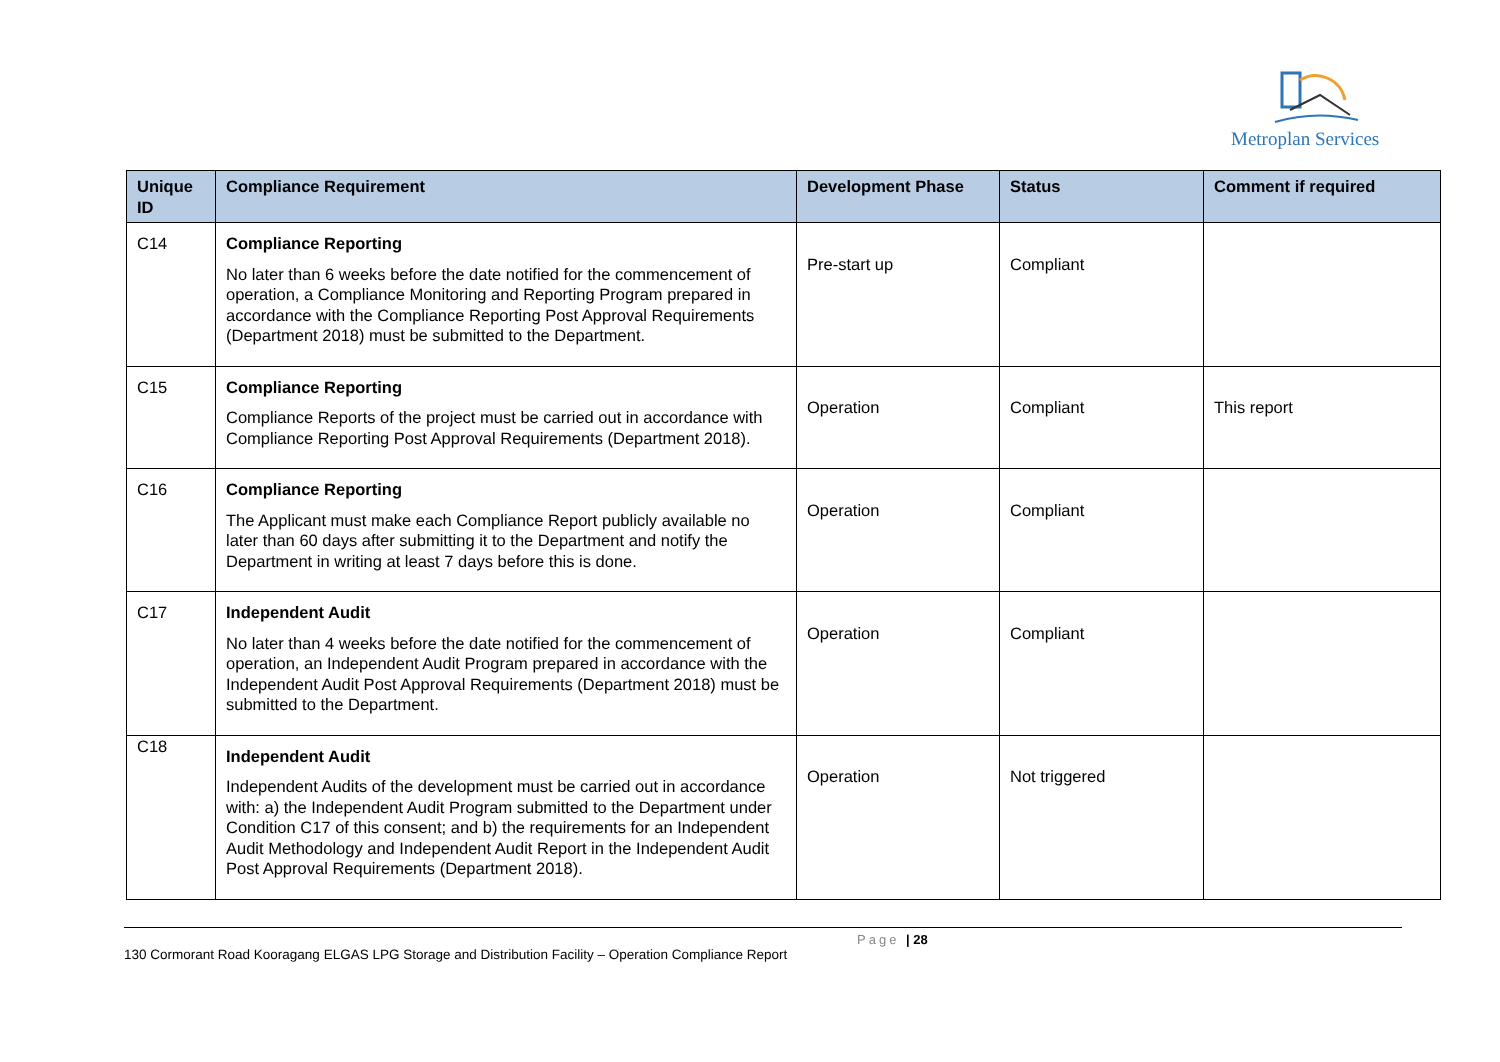Metroplan Services
| Unique ID | Compliance Requirement | Development Phase | Status | Comment if required |
| --- | --- | --- | --- | --- |
| C14 | Compliance Reporting No later than 6 weeks before the date notified for the commencement of operation, a Compliance Monitoring and Reporting Program prepared in accordance with the Compliance Reporting Post Approval Requirements (Department 2018) must be submitted to the Department. | Pre-start up | Compliant | |
| C15 | Compliance Reporting Compliance Reports of the project must be carried out in accordance with Compliance Reporting Post Approval Requirements (Department 2018). | Operation | Compliant | This report |
| C16 | Compliance Reporting The Applicant must make each Compliance Report publicly available no later than 60 days after submitting it to the Department and notify the Department in writing at least 7 days before this is done. | Operation | Compliant | |
| C17 | Independent Audit No later than 4 weeks before the date notified for the commencement of operation, an Independent Audit Program prepared in accordance with the Independent Audit Post Approval Requirements (Department 2018) must be submitted to the Department. | Operation | Compliant | |
| C18 | Independent Audit Independent Audits of the development must be carried out in accordance with: a) the Independent Audit Program submitted to the Department under Condition C17 of this consent; and b) the requirements for an Independent Audit Methodology and Independent Audit Report in the Independent Audit Post Approval Requirements (Department 2018). | Operation | Not triggered | |
Page | 28
130 Cormorant Road Kooragang ELGAS LPG Storage and Distribution Facility – Operation Compliance Report